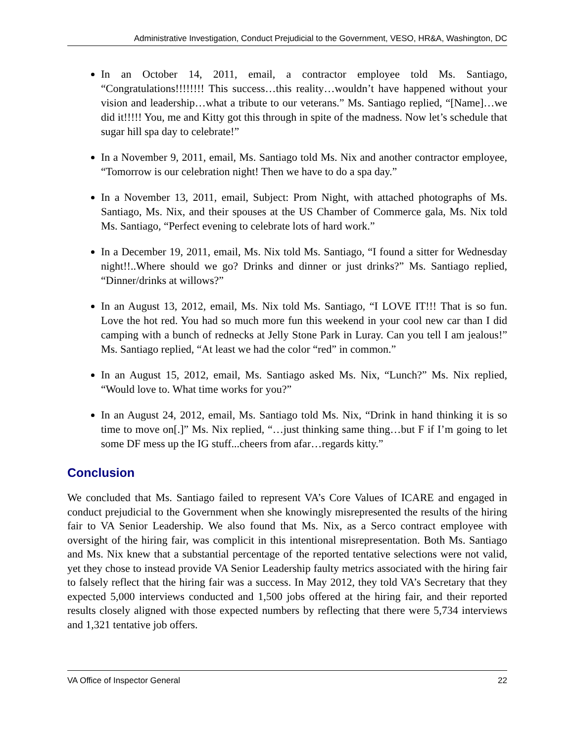Administrative Investigation, Conduct Prejudicial to the Government, VESO, HR&A, Washington, DC
In an October 14, 2011, email, a contractor employee told Ms. Santiago, “Congratulations!!!!!!!! This success…this reality…wouldn’t have happened without your vision and leadership…what a tribute to our veterans.” Ms. Santiago replied, “[Name]…we did it!!!!! You, me and Kitty got this through in spite of the madness. Now let’s schedule that sugar hill spa day to celebrate!”
In a November 9, 2011, email, Ms. Santiago told Ms. Nix and another contractor employee, “Tomorrow is our celebration night! Then we have to do a spa day.”
In a November 13, 2011, email, Subject: Prom Night, with attached photographs of Ms. Santiago, Ms. Nix, and their spouses at the US Chamber of Commerce gala, Ms. Nix told Ms. Santiago, “Perfect evening to celebrate lots of hard work.”
In a December 19, 2011, email, Ms. Nix told Ms. Santiago, “I found a sitter for Wednesday night!!..Where should we go? Drinks and dinner or just drinks?” Ms. Santiago replied, “Dinner/drinks at willows?”
In an August 13, 2012, email, Ms. Nix told Ms. Santiago, “I LOVE IT!!! That is so fun. Love the hot red. You had so much more fun this weekend in your cool new car than I did camping with a bunch of rednecks at Jelly Stone Park in Luray. Can you tell I am jealous!” Ms. Santiago replied, “At least we had the color “red” in common.”
In an August 15, 2012, email, Ms. Santiago asked Ms. Nix, “Lunch?” Ms. Nix replied, “Would love to. What time works for you?”
In an August 24, 2012, email, Ms. Santiago told Ms. Nix, “Drink in hand thinking it is so time to move on[.]” Ms. Nix replied, “…just thinking same thing…but F if I’m going to let some DF mess up the IG stuff...cheers from afar…regards kitty.”
Conclusion
We concluded that Ms. Santiago failed to represent VA’s Core Values of ICARE and engaged in conduct prejudicial to the Government when she knowingly misrepresented the results of the hiring fair to VA Senior Leadership. We also found that Ms. Nix, as a Serco contract employee with oversight of the hiring fair, was complicit in this intentional misrepresentation. Both Ms. Santiago and Ms. Nix knew that a substantial percentage of the reported tentative selections were not valid, yet they chose to instead provide VA Senior Leadership faulty metrics associated with the hiring fair to falsely reflect that the hiring fair was a success. In May 2012, they told VA’s Secretary that they expected 5,000 interviews conducted and 1,500 jobs offered at the hiring fair, and their reported results closely aligned with those expected numbers by reflecting that there were 5,734 interviews and 1,321 tentative job offers.
VA Office of Inspector General 22